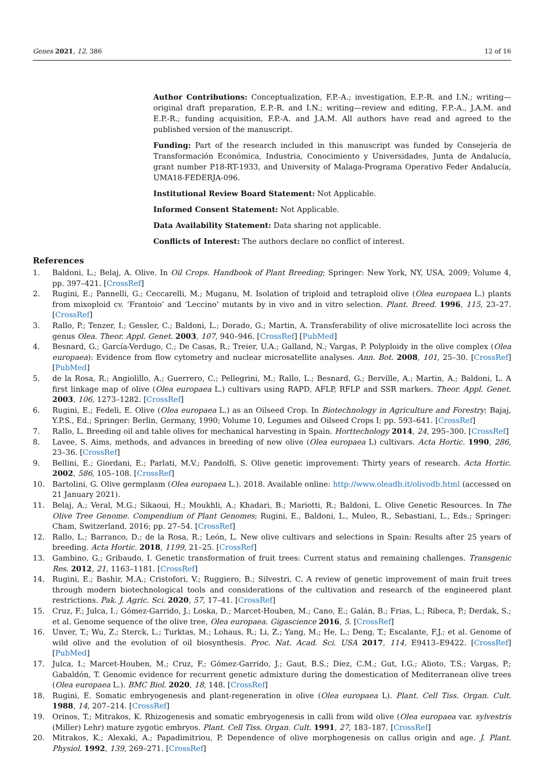Genes 2021, 12, 386 12 of 16
Author Contributions: Conceptualization, F.P.-A.; investigation, E.P.-R. and I.N.; writing—original draft preparation, E.P.-R. and I.N.; writing—review and editing, F.P.-A., J.A.M. and E.P.-R.; funding acquisition, F.P.-A. and J.A.M. All authors have read and agreed to the published version of the manuscript.
Funding: Part of the research included in this manuscript was funded by Consejería de Transformación Económica, Industria, Conocimiento y Universidades, Junta de Andalucía, grant number P18-RT-1933, and University of Malaga-Programa Operativo Feder Andalucía, UMA18-FEDERJA-096.
Institutional Review Board Statement: Not Applicable.
Informed Consent Statement: Not Applicable.
Data Availability Statement: Data sharing not applicable.
Conflicts of Interest: The authors declare no conflict of interest.
References
1. Baldoni, L.; Belaj, A. Olive. In Oil Crops. Handbook of Plant Breeding; Springer: New York, NY, USA, 2009; Volume 4, pp. 397–421. [CrossRef]
2. Rugini, E.; Pannelli, G.; Ceccarelli, M.; Muganu, M. Isolation of triploid and tetraploid olive (Olea europaea L.) plants from mixoploid cv. ‘Frantoio’ and ‘Leccino’ mutants by in vivo and in vitro selection. Plant. Breed. 1996, 115, 23–27. [CrossRef]
3. Rallo, P.; Tenzer, I.; Gessler, C.; Baldoni, L.; Dorado, G.; Martin, A. Transferability of olive microsatellite loci across the genus Olea. Theor. Appl. Genet. 2003, 107, 940–946. [CrossRef] [PubMed]
4. Besnard, G.; García-Verdugo, C.; De Casas, R.; Treier, U.A.; Galland, N.; Vargas, P. Polyploidy in the olive complex (Olea europaea): Evidence from flow cytometry and nuclear microsatellite analyses. Ann. Bot. 2008, 101, 25–30. [CrossRef] [PubMed]
5. de la Rosa, R.; Angiolillo, A.; Guerrero, C.; Pellegrini, M.; Rallo, L.; Besnard, G.; Berville, A.; Martin, A.; Baldoni, L. A first linkage map of olive (Olea europaea L.) cultivars using RAPD, AFLP, RFLP and SSR markers. Theor. Appl. Genet. 2003, 106, 1273–1282. [CrossRef]
6. Rugini, E.; Fedeli, E. Olive (Olea europaea L.) as an Oilseed Crop. In Biotechnology in Agriculture and Forestry; Bajaj, Y.P.S., Ed.; Springer: Berlin, Germany, 1990; Volume 10, Legumes and Oilseed Crops I; pp. 593–641. [CrossRef]
7. Rallo, L. Breeding oil and table olives for mechanical harvesting in Spain. Horttechology 2014, 24, 295–300. [CrossRef]
8. Lavee, S. Aims, methods, and advances in breeding of new olive (Olea europaea L) cultivars. Acta Hortic. 1990, 286, 23–36. [CrossRef]
9. Bellini, E.; Giordani, E.; Parlati, M.V.; Pandolfi, S. Olive genetic improvement: Thirty years of research. Acta Hortic. 2002, 586, 105–108. [CrossRef]
10. Bartolini, G. Olive germplasm (Olea europaea L.). 2018. Available online: http://www.oleadb.it/olivodb.html (accessed on 21 January 2021).
11. Belaj, A.; Veral, M.G.; Sikaoui, H.; Moukhli, A.; Khadari, B.; Mariotti, R.; Baldoni, L. Olive Genetic Resources. In The Olive Tree Genome. Compendium of Plant Genomes; Rugini, E., Baldoni, L., Muleo, R., Sebastiani, L., Eds.; Springer: Cham, Switzerland, 2016; pp. 27–54. [CrossRef]
12. Rallo, L.; Barranco, D.; de la Rosa, R.; León, L. New olive cultivars and selections in Spain: Results after 25 years of breeding. Acta Hortic. 2018, 1199, 21–25. [CrossRef]
13. Gambino, G.; Gribaudo, I. Genetic transformation of fruit trees: Current status and remaining challenges. Transgenic Res. 2012, 21, 1163–1181. [CrossRef]
14. Rugini, E.; Bashir, M.A.; Cristofori, V.; Ruggiero, B.; Silvestri, C. A review of genetic improvement of main fruit trees through modern biotechnological tools and considerations of the cultivation and research of the engineered plant restrictions. Pak. J. Agric. Sci. 2020, 57, 17–41. [CrossRef]
15. Cruz, F.; Julca, I.; Gómez-Garrido, J.; Loska, D.; Marcet-Houben, M.; Cano, E.; Galán, B.; Frias, L.; Ribeca, P.; Derdak, S.; et al. Genome sequence of the olive tree, Olea europaea. Gigascience 2016, 5. [CrossRef]
16. Unver, T.; Wu, Z.; Sterck, L.; Turktas, M.; Lohaus, R.; Li, Z.; Yang, M.; He, L.; Deng, T.; Escalante, F.J.; et al. Genome of wild olive and the evolution of oil biosynthesis. Proc. Nat. Acad. Sci. USA 2017, 114, E9413–E9422. [CrossRef] [PubMed]
17. Julca, I.; Marcet-Houben, M.; Cruz, F.; Gómez-Garrido, J.; Gaut, B.S.; Díez, C.M.; Gut, I.G.; Alioto, T.S.; Vargas, P.; Gabaldón, T. Genomic evidence for recurrent genetic admixture during the domestication of Mediterranean olive trees (Olea europaea L.). BMC Biol. 2020, 18, 148. [CrossRef]
18. Rugini, E. Somatic embryogenesis and plant-regeneration in olive (Olea europaea L). Plant. Cell Tiss. Organ. Cult. 1988, 14, 207–214. [CrossRef]
19. Orinos, T.; Mitrakos, K. Rhizogenesis and somatic embryogenesis in calli from wild olive (Olea europaea var. sylvestris (Miller) Lehr) mature zygotic embryos. Plant. Cell Tiss. Organ. Cult. 1991, 27, 183–187. [CrossRef]
20. Mitrakos, K.; Alexaki, A.; Papadimitriou, P. Dependence of olive morphogenesis on callus origin and age. J. Plant. Physiol. 1992, 139, 269–271. [CrossRef]